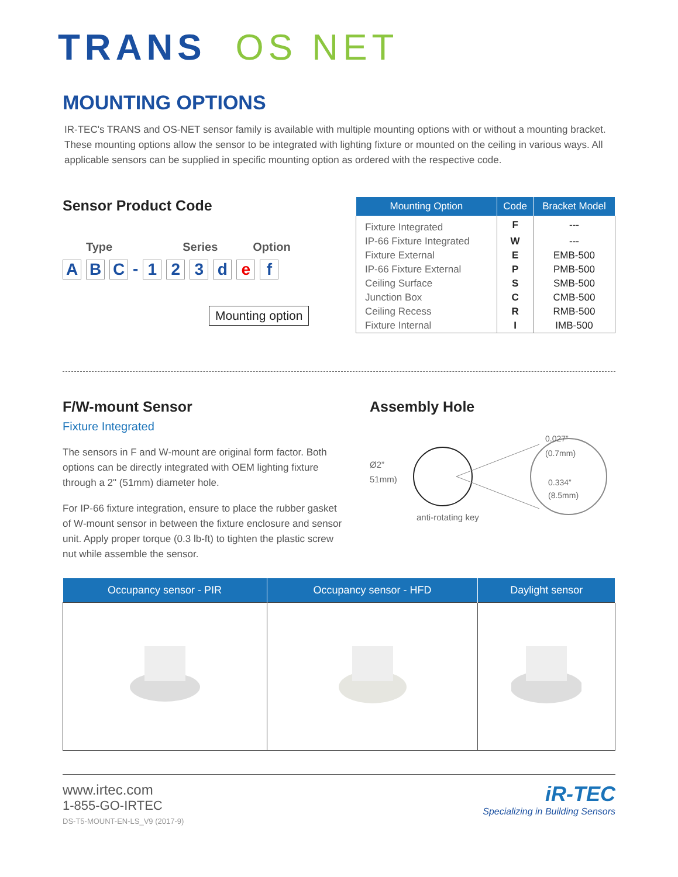TRANS OS NET
MOUNTING OPTIONS
IR-TEC's TRANS and OS-NET sensor family is available with multiple mounting options with or without a mounting bracket. These mounting options allow the sensor to be integrated with lighting fixture or mounted on the ceiling in various ways. All applicable sensors can be supplied in specific mounting option as ordered with the respective code.
Sensor Product Code
Type Series Option
A B C - 123 def
Mounting option
| Mounting Option | Code | Bracket Model |
| --- | --- | --- |
| Fixture Integrated | F | --- |
| IP-66 Fixture Integrated | W | --- |
| Fixture External | E | EMB-500 |
| IP-66 Fixture External | P | PMB-500 |
| Ceiling Surface | S | SMB-500 |
| Junction Box | C | CMB-500 |
| Ceiling Recess | R | RMB-500 |
| Fixture Internal | I | IMB-500 |
F/W-mount Sensor
Fixture Integrated
The sensors in F and W-mount are original form factor. Both options can be directly integrated with OEM lighting fixture through a 2" (51mm) diameter hole.
For IP-66 fixture integration, ensure to place the rubber gasket of W-mount sensor in between the fixture enclosure and sensor unit. Apply proper torque (0.3 lb-ft) to tighten the plastic screw nut while assemble the sensor.
Assembly Hole
Ø2”
(51mm)
0.027”
(0.7mm)
0.334”
(8.5mm)
anti-rotating key
| Occupancy sensor - PIR | Occupancy sensor - HFD | Daylight sensor |
| --- | --- | --- |
www.irtec.com
1-855-GO-IRTEC
DS-T5-MOUNT-EN-LS_V9 (2017-9)
iR-TEC
Specializing in Building Sensors